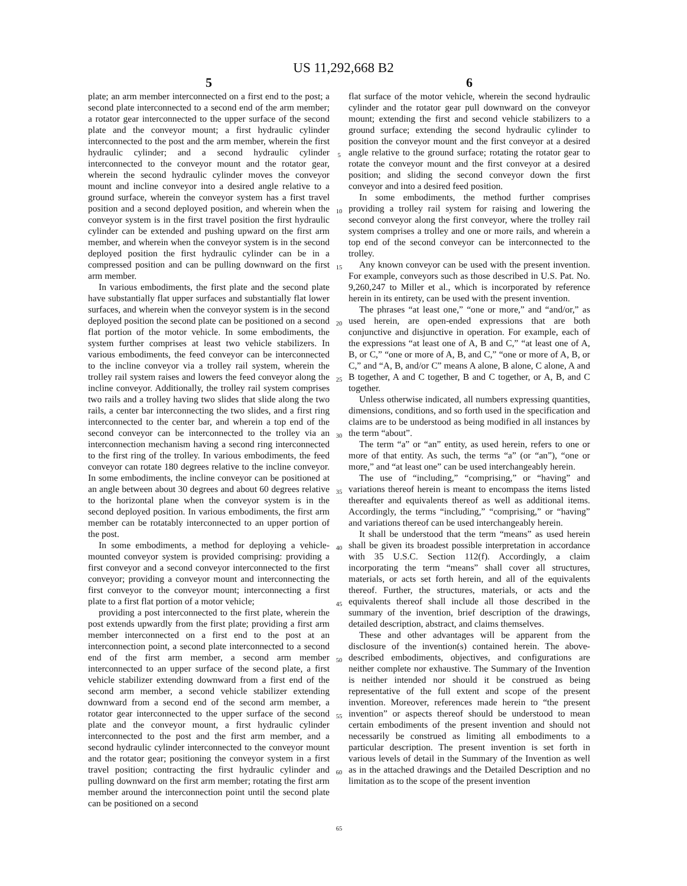US 11,292,668 B2
5
plate; an arm member interconnected on a first end to the post; a second plate interconnected to a second end of the arm member; a rotator gear interconnected to the upper surface of the second plate and the conveyor mount; a first hydraulic cylinder interconnected to the post and the arm member, wherein the first hydraulic cylinder; and a second hydraulic cylinder interconnected to the conveyor mount and the rotator gear, wherein the second hydraulic cylinder moves the conveyor mount and incline conveyor into a desired angle relative to a ground surface, wherein the conveyor system has a first travel position and a second deployed position, and wherein when the conveyor system is in the first travel position the first hydraulic cylinder can be extended and pushing upward on the first arm member, and wherein when the conveyor system is in the second deployed position the first hydraulic cylinder can be in a compressed position and can be pulling downward on the first arm member.
In various embodiments, the first plate and the second plate have substantially flat upper surfaces and substantially flat lower surfaces, and wherein when the conveyor system is in the second deployed position the second plate can be positioned on a second flat portion of the motor vehicle. In some embodiments, the system further comprises at least two vehicle stabilizers. In various embodiments, the feed conveyor can be interconnected to the incline conveyor via a trolley rail system, wherein the trolley rail system raises and lowers the feed conveyor along the incline conveyor. Additionally, the trolley rail system comprises two rails and a trolley having two slides that slide along the two rails, a center bar interconnecting the two slides, and a first ring interconnected to the center bar, and wherein a top end of the second conveyor can be interconnected to the trolley via an interconnection mechanism having a second ring interconnected to the first ring of the trolley. In various embodiments, the feed conveyor can rotate 180 degrees relative to the incline conveyor. In some embodiments, the incline conveyor can be positioned at an angle between about 30 degrees and about 60 degrees relative to the horizontal plane when the conveyor system is in the second deployed position. In various embodiments, the first arm member can be rotatably interconnected to an upper portion of the post.
In some embodiments, a method for deploying a vehicle-mounted conveyor system is provided comprising: providing a first conveyor and a second conveyor interconnected to the first conveyor; providing a conveyor mount and interconnecting the first conveyor to the conveyor mount; interconnecting a first plate to a first flat portion of a motor vehicle;
providing a post interconnected to the first plate, wherein the post extends upwardly from the first plate; providing a first arm member interconnected on a first end to the post at an interconnection point, a second plate interconnected to a second end of the first arm member, a second arm member interconnected to an upper surface of the second plate, a first vehicle stabilizer extending downward from a first end of the second arm member, a second vehicle stabilizer extending downward from a second end of the second arm member, a rotator gear interconnected to the upper surface of the second plate and the conveyor mount, a first hydraulic cylinder interconnected to the post and the first arm member, and a second hydraulic cylinder interconnected to the conveyor mount and the rotator gear; positioning the conveyor system in a first travel position; contracting the first hydraulic cylinder and pulling downward on the first arm member; rotating the first arm member around the interconnection point until the second plate can be positioned on a second
5
10
15
20
25
30
35
40
45
50
55
60
65
6
flat surface of the motor vehicle, wherein the second hydraulic cylinder and the rotator gear pull downward on the conveyor mount; extending the first and second vehicle stabilizers to a ground surface; extending the second hydraulic cylinder to position the conveyor mount and the first conveyor at a desired angle relative to the ground surface; rotating the rotator gear to rotate the conveyor mount and the first conveyor at a desired position; and sliding the second conveyor down the first conveyor and into a desired feed position.
In some embodiments, the method further comprises providing a trolley rail system for raising and lowering the second conveyor along the first conveyor, where the trolley rail system comprises a trolley and one or more rails, and wherein a top end of the second conveyor can be interconnected to the trolley.
Any known conveyor can be used with the present invention. For example, conveyors such as those described in U.S. Pat. No. 9,260,247 to Miller et al., which is incorporated by reference herein in its entirety, can be used with the present invention.
The phrases “at least one,” “one or more,” and “and/or,” as used herein, are open-ended expressions that are both conjunctive and disjunctive in operation. For example, each of the expressions “at least one of A, B and C,” “at least one of A, B, or C,” “one or more of A, B, and C,” “one or more of A, B, or C,” and “A, B, and/or C” means A alone, B alone, C alone, A and B together, A and C together, B and C together, or A, B, and C together.
Unless otherwise indicated, all numbers expressing quantities, dimensions, conditions, and so forth used in the specification and claims are to be understood as being modified in all instances by the term “about”.
The term “a” or “an” entity, as used herein, refers to one or more of that entity. As such, the terms “a” (or “an”), “one or more,” and “at least one” can be used interchangeably herein.
The use of “including,” “comprising,” or “having” and variations thereof herein is meant to encompass the items listed thereafter and equivalents thereof as well as additional items. Accordingly, the terms “including,” “comprising,” or “having” and variations thereof can be used interchangeably herein.
It shall be understood that the term “means” as used herein shall be given its broadest possible interpretation in accordance with 35 U.S.C. Section 112(f). Accordingly, a claim incorporating the term “means” shall cover all structures, materials, or acts set forth herein, and all of the equivalents thereof. Further, the structures, materials, or acts and the equivalents thereof shall include all those described in the summary of the invention, brief description of the drawings, detailed description, abstract, and claims themselves.
These and other advantages will be apparent from the disclosure of the invention(s) contained herein. The above-described embodiments, objectives, and configurations are neither complete nor exhaustive. The Summary of the Invention is neither intended nor should it be construed as being representative of the full extent and scope of the present invention. Moreover, references made herein to “the present invention” or aspects thereof should be understood to mean certain embodiments of the present invention and should not necessarily be construed as limiting all embodiments to a particular description. The present invention is set forth in various levels of detail in the Summary of the Invention as well as in the attached drawings and the Detailed Description and no limitation as to the scope of the present invention